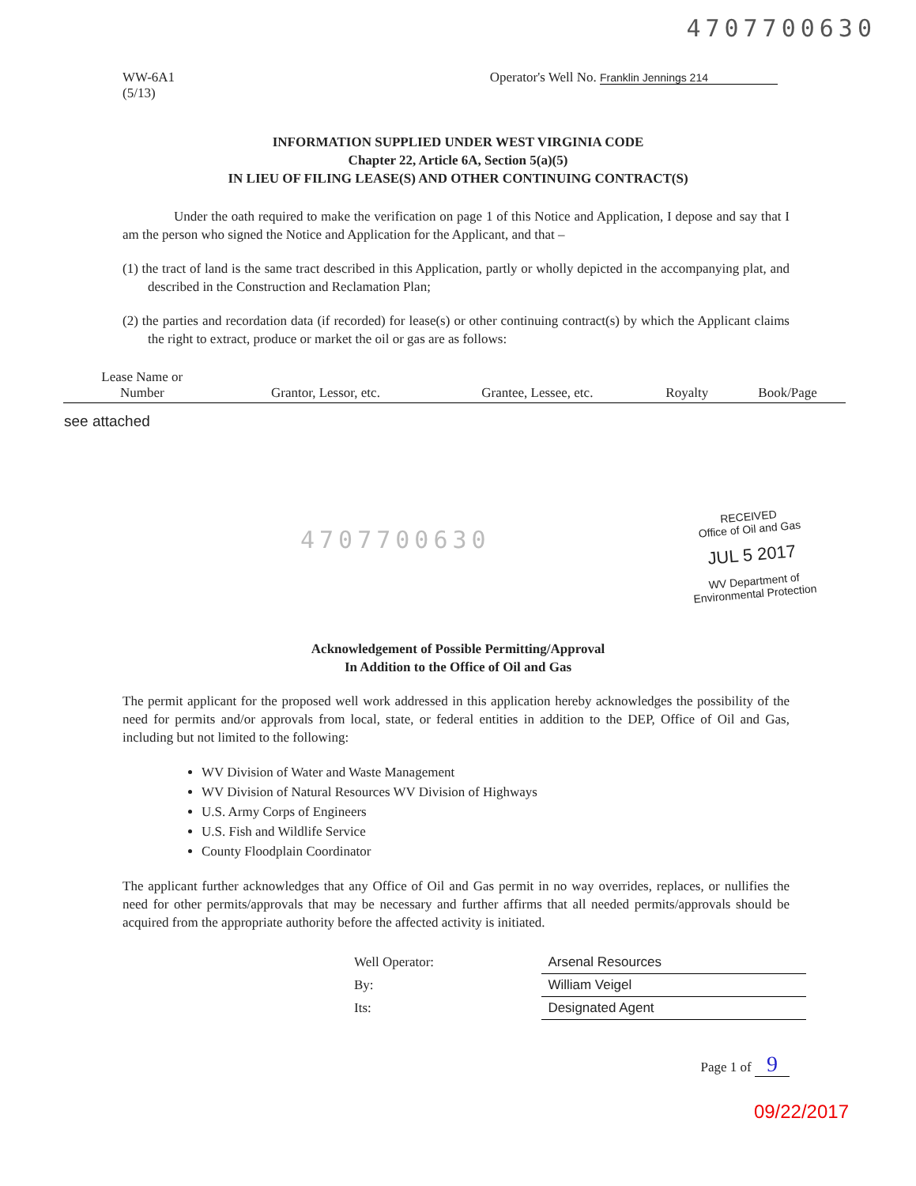4707700630
WW-6A1
(5/13)
Operator's Well No. Franklin Jennings 214
INFORMATION SUPPLIED UNDER WEST VIRGINIA CODE
Chapter 22, Article 6A, Section 5(a)(5)
IN LIEU OF FILING LEASE(S) AND OTHER CONTINUING CONTRACT(S)
Under the oath required to make the verification on page 1 of this Notice and Application, I depose and say that I am the person who signed the Notice and Application for the Applicant, and that –
(1) the tract of land is the same tract described in this Application, partly or wholly depicted in the accompanying plat, and described in the Construction and Reclamation Plan;
(2) the parties and recordation data (if recorded) for lease(s) or other continuing contract(s) by which the Applicant claims the right to extract, produce or market the oil or gas are as follows:
| Lease Name or Number | Grantor, Lessor, etc. | Grantee, Lessee, etc. | Royalty | Book/Page |
| --- | --- | --- | --- | --- |
| see attached | | | | |
4707700630
RECEIVED
Office of Oil and Gas
JUL 5 2017
WV Department of
Environmental Protection
Acknowledgement of Possible Permitting/Approval
In Addition to the Office of Oil and Gas
The permit applicant for the proposed well work addressed in this application hereby acknowledges the possibility of the need for permits and/or approvals from local, state, or federal entities in addition to the DEP, Office of Oil and Gas, including but not limited to the following:
WV Division of Water and Waste Management
WV Division of Natural Resources WV Division of Highways
U.S. Army Corps of Engineers
U.S. Fish and Wildlife Service
County Floodplain Coordinator
The applicant further acknowledges that any Office of Oil and Gas permit in no way overrides, replaces, or nullifies the need for other permits/approvals that may be necessary and further affirms that all needed permits/approvals should be acquired from the appropriate authority before the affected activity is initiated.
| Well Operator: | Arsenal Resources |
| By: | William Veigel |
| Its: | Designated Agent |
Page 1 of 9
09/22/2017